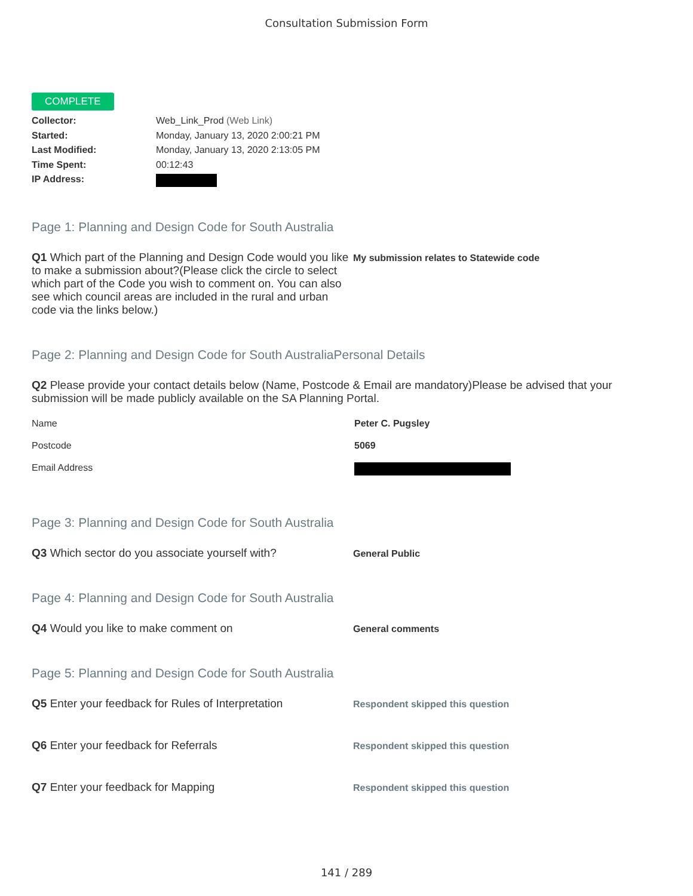Consultation Submission Form
COMPLETE
Collector: Web_Link_Prod (Web Link)
Started: Monday, January 13, 2020 2:00:21 PM
Last Modified: Monday, January 13, 2020 2:13:05 PM
Time Spent: 00:12:43
IP Address:
Page 1: Planning and Design Code for South Australia
Q1 Which part of the Planning and Design Code would you like to make a submission about?(Please click the circle to select which part of the Code you wish to comment on. You can also see which council areas are included in the rural and urban code via the links below.)
My submission relates to Statewide code
Page 2: Planning and Design Code for South AustraliaPersonal Details
Q2 Please provide your contact details below (Name, Postcode & Email are mandatory)Please be advised that your submission will be made publicly available on the SA Planning Portal.
Name Peter C. Pugsley
Postcode 5069
Email Address
Page 3: Planning and Design Code for South Australia
Q3 Which sector do you associate yourself with?
General Public
Page 4: Planning and Design Code for South Australia
Q4 Would you like to make comment on
General comments
Page 5: Planning and Design Code for South Australia
Q5 Enter your feedback for Rules of Interpretation
Respondent skipped this question
Q6 Enter your feedback for Referrals
Respondent skipped this question
Q7 Enter your feedback for Mapping
Respondent skipped this question
141 / 289